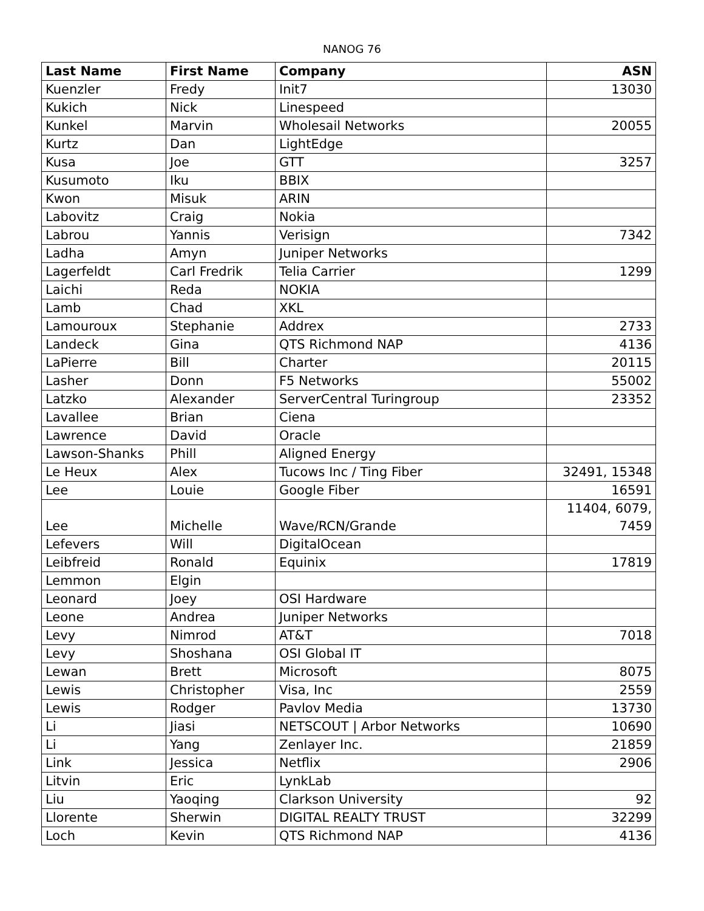NANOG 76
| Last Name | First Name | Company | ASN |
| --- | --- | --- | --- |
| Kuenzler | Fredy | Init7 | 13030 |
| Kukich | Nick | Linespeed | |
| Kunkel | Marvin | Wholesail Networks | 20055 |
| Kurtz | Dan | LightEdge | |
| Kusa | Joe | GTT | 3257 |
| Kusumoto | Iku | BBIX | |
| Kwon | Misuk | ARIN | |
| Labovitz | Craig | Nokia | |
| Labrou | Yannis | Verisign | 7342 |
| Ladha | Amyn | Juniper Networks | |
| Lagerfeldt | Carl Fredrik | Telia Carrier | 1299 |
| Laichi | Reda | NOKIA | |
| Lamb | Chad | XKL | |
| Lamouroux | Stephanie | Addrex | 2733 |
| Landeck | Gina | QTS Richmond NAP | 4136 |
| LaPierre | Bill | Charter | 20115 |
| Lasher | Donn | F5 Networks | 55002 |
| Latzko | Alexander | ServerCentral Turingroup | 23352 |
| Lavallee | Brian | Ciena | |
| Lawrence | David | Oracle | |
| Lawson-Shanks | Phill | Aligned Energy | |
| Le Heux | Alex | Tucows Inc / Ting Fiber | 32491, 15348 |
| Lee | Louie | Google Fiber | 16591 |
| Lee | Michelle | Wave/RCN/Grande | 11404, 6079, 7459 |
| Lefevers | Will | DigitalOcean | |
| Leibfreid | Ronald | Equinix | 17819 |
| Lemmon | Elgin | | |
| Leonard | Joey | OSI Hardware | |
| Leone | Andrea | Juniper Networks | |
| Levy | Nimrod | AT&T | 7018 |
| Levy | Shoshana | OSI Global IT | |
| Lewan | Brett | Microsoft | 8075 |
| Lewis | Christopher | Visa, Inc | 2559 |
| Lewis | Rodger | Pavlov Media | 13730 |
| Li | Jiasi | NETSCOUT / Arbor Networks | 10690 |
| Li | Yang | Zenlayer Inc. | 21859 |
| Link | Jessica | Netflix | 2906 |
| Litvin | Eric | LynkLab | |
| Liu | Yaoqing | Clarkson University | 92 |
| Llorente | Sherwin | DIGITAL REALTY TRUST | 32299 |
| Loch | Kevin | QTS Richmond NAP | 4136 |